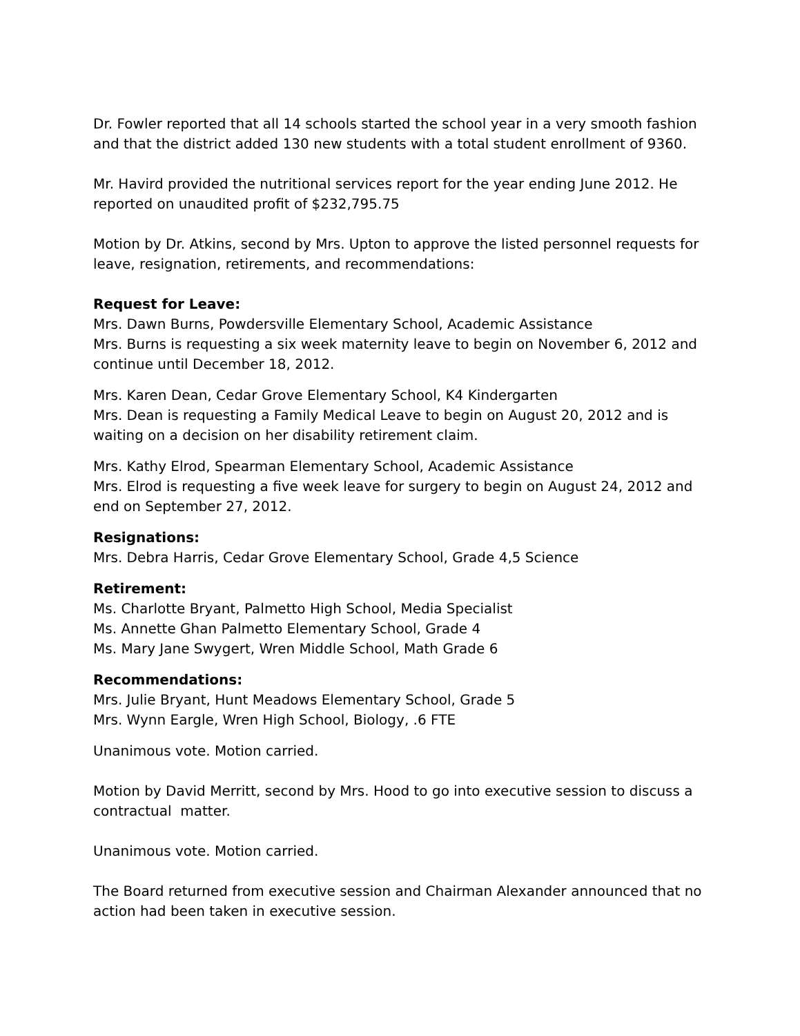Dr. Fowler reported that all 14 schools started the school year in a very smooth fashion and that the district added 130 new students with a total student enrollment of 9360.
Mr. Havird provided the nutritional services report for the year ending June 2012. He reported on unaudited profit of $232,795.75
Motion by Dr. Atkins, second by Mrs. Upton to approve the listed personnel requests for leave, resignation, retirements, and recommendations:
Request for Leave:
Mrs. Dawn Burns, Powdersville Elementary School, Academic Assistance
Mrs. Burns is requesting a six week maternity leave to begin on November 6, 2012 and continue until December 18, 2012.
Mrs. Karen Dean, Cedar Grove Elementary School, K4 Kindergarten
Mrs. Dean is requesting a Family Medical Leave to begin on August 20, 2012 and is waiting on a decision on her disability retirement claim.
Mrs. Kathy Elrod, Spearman Elementary School, Academic Assistance
Mrs. Elrod is requesting a five week leave for surgery to begin on August 24, 2012 and end on September 27, 2012.
Resignations:
Mrs. Debra Harris, Cedar Grove Elementary School, Grade 4,5 Science
Retirement:
Ms. Charlotte Bryant, Palmetto High School, Media Specialist
Ms. Annette Ghan Palmetto Elementary School, Grade 4
Ms. Mary Jane Swygert, Wren Middle School, Math Grade 6
Recommendations:
Mrs. Julie Bryant, Hunt Meadows Elementary School, Grade 5
Mrs. Wynn Eargle, Wren High School, Biology, .6 FTE
Unanimous vote. Motion carried.
Motion by David Merritt, second by Mrs. Hood to go into executive session to discuss a contractual matter.
Unanimous vote. Motion carried.
The Board returned from executive session and Chairman Alexander announced that no action had been taken in executive session.